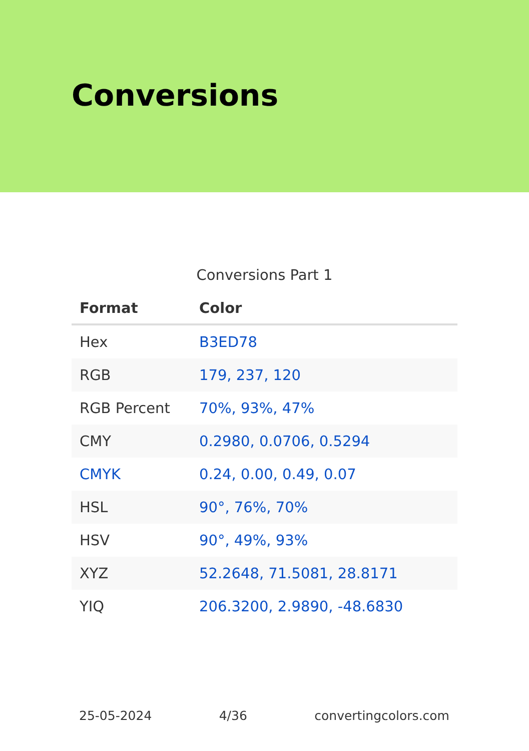Conversions
Conversions Part 1
| Format | Color |
| --- | --- |
| Hex | B3ED78 |
| RGB | 179, 237, 120 |
| RGB Percent | 70%, 93%, 47% |
| CMY | 0.2980, 0.0706, 0.5294 |
| CMYK | 0.24, 0.00, 0.49, 0.07 |
| HSL | 90°, 76%, 70% |
| HSV | 90°, 49%, 93% |
| XYZ | 52.2648, 71.5081, 28.8171 |
| YIQ | 206.3200, 2.9890, -48.6830 |
25-05-2024 4/36 convertingcolors.com